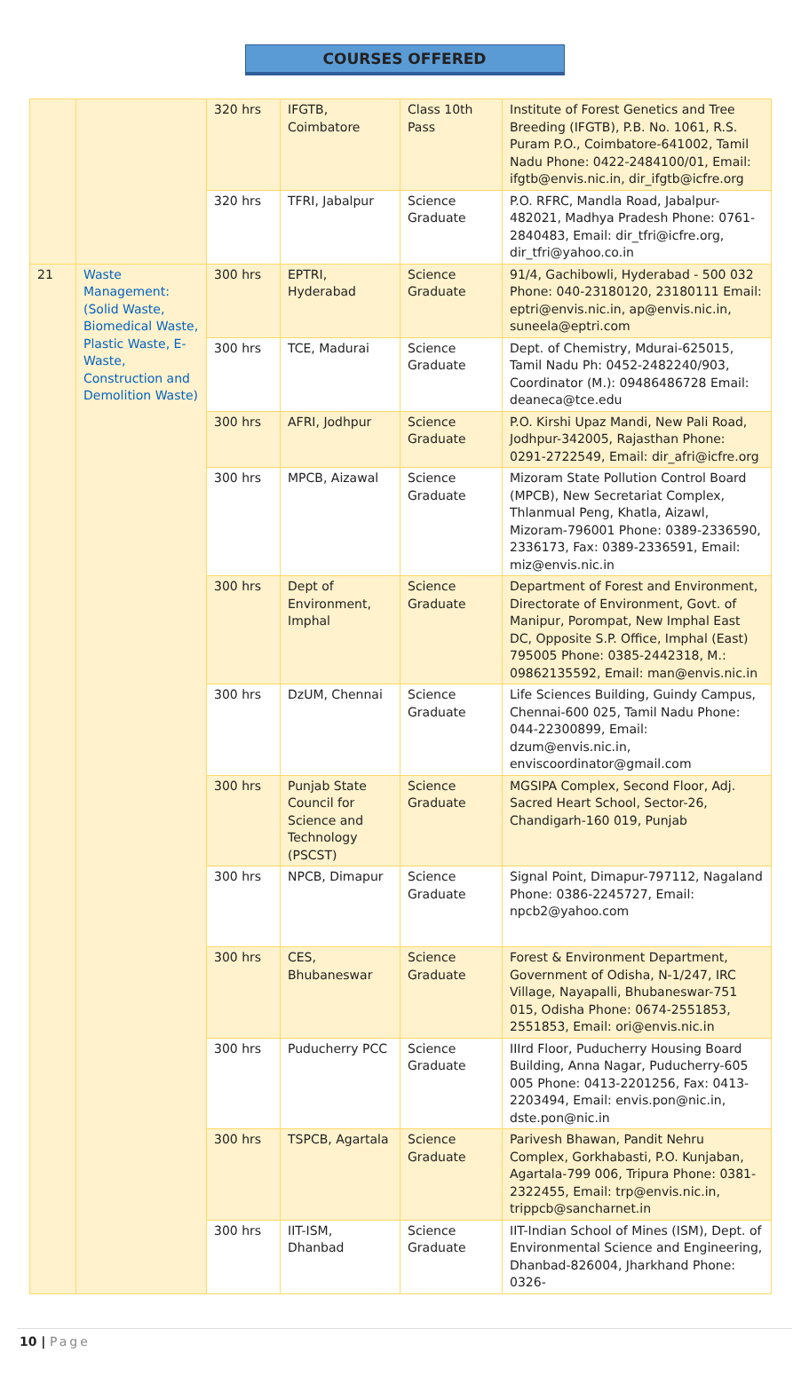COURSES OFFERED
| | | 320 hrs | IFGTB, Coimbatore | Class 10th Pass | Institute of Forest Genetics and Tree Breeding (IFGTB), P.B. No. 1061, R.S. Puram P.O., Coimbatore-641002, Tamil Nadu Phone: 0422-2484100/01, Email: ifgtb@envis.nic.in, dir_ifgtb@icfre.org |
| | | 320 hrs | TFRI, Jabalpur | Science Graduate | P.O. RFRC, Mandla Road, Jabalpur-482021, Madhya Pradesh Phone: 0761-2840483, Email: dir_tfri@icfre.org, dir_tfri@yahoo.co.in |
| 21 | Waste Management:(Solid Waste, Biomedical Waste, Plastic Waste, E-Waste, Construction and Demolition Waste) | 300 hrs | EPTRI, Hyderabad | Science Graduate | 91/4, Gachibowli, Hyderabad - 500 032 Phone: 040-23180120, 23180111 Email: eptri@envis.nic.in, ap@envis.nic.in, suneela@eptri.com |
| | | 300 hrs | TCE, Madurai | Science Graduate | Dept. of Chemistry, Mdurai-625015, Tamil Nadu Ph: 0452-2482240/903, Coordinator (M.): 09486486728 Email: deaneca@tce.edu |
| | | 300 hrs | AFRI, Jodhpur | Science Graduate | P.O. Kirshi Upaz Mandi, New Pali Road, Jodhpur-342005, Rajasthan Phone: 0291-2722549, Email: dir_afri@icfre.org |
| | | 300 hrs | MPCB, Aizawal | Science Graduate | Mizoram State Pollution Control Board (MPCB), New Secretariat Complex, Thlanmual Peng, Khatla, Aizawl, Mizoram-796001 Phone: 0389-2336590, 2336173, Fax: 0389-2336591, Email: miz@envis.nic.in |
| | | 300 hrs | Dept of Environment, Imphal | Science Graduate | Department of Forest and Environment, Directorate of Environment, Govt. of Manipur, Porompat, New Imphal East DC, Opposite S.P. Office, Imphal (East) 795005 Phone: 0385-2442318, M.: 09862135592, Email: man@envis.nic.in |
| | | 300 hrs | DzUM, Chennai | Science Graduate | Life Sciences Building, Guindy Campus, Chennai-600 025, Tamil Nadu Phone: 044-22300899, Email: dzum@envis.nic.in, enviscoordinator@gmail.com |
| | | 300 hrs | Punjab State Council for Science and Technology (PSCST) | Science Graduate | MGSIPA Complex, Second Floor, Adj. Sacred Heart School, Sector-26, Chandigarh-160 019, Punjab |
| | | 300 hrs | NPCB, Dimapur | Science Graduate | Signal Point, Dimapur-797112, Nagaland Phone: 0386-2245727, Email: npcb2@yahoo.com |
| | | 300 hrs | CES, Bhubaneswar | Science Graduate | Forest & Environment Department, Government of Odisha, N-1/247, IRC Village, Nayapalli, Bhubaneswar-751 015, Odisha Phone: 0674-2551853, 2551853, Email: ori@envis.nic.in |
| | | 300 hrs | Puducherry PCC | Science Graduate | IIIrd Floor, Puducherry Housing Board Building, Anna Nagar, Puducherry-605 005 Phone: 0413-2201256, Fax: 0413-2203494, Email: envis.pon@nic.in, dste.pon@nic.in |
| | | 300 hrs | TSPCB, Agartala | Science Graduate | Parivesh Bhawan, Pandit Nehru Complex, Gorkhabasti, P.O. Kunjaban, Agartala-799 006, Tripura Phone: 0381-2322455, Email: trp@envis.nic.in, trippcb@sancharnet.in |
| | | 300 hrs | IIT-ISM, Dhanbad | Science Graduate | IIT-Indian School of Mines (ISM), Dept. of Environmental Science and Engineering, Dhanbad-826004, Jharkhand Phone: 0326- |
10 | Page